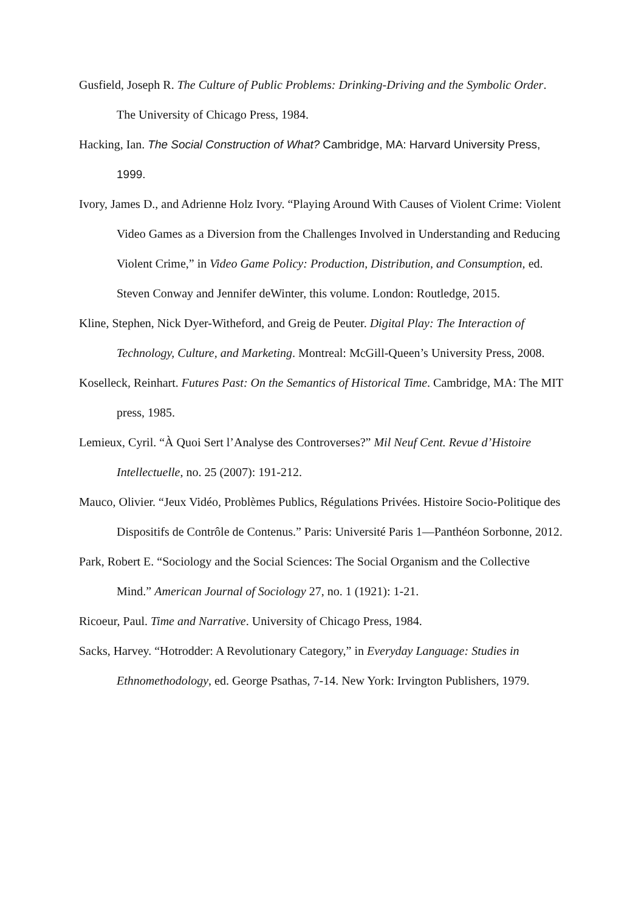Gusfield, Joseph R. The Culture of Public Problems: Drinking-Driving and the Symbolic Order. The University of Chicago Press, 1984.
Hacking, Ian. The Social Construction of What? Cambridge, MA: Harvard University Press, 1999.
Ivory, James D., and Adrienne Holz Ivory. “Playing Around With Causes of Violent Crime: Violent Video Games as a Diversion from the Challenges Involved in Understanding and Reducing Violent Crime,” in Video Game Policy: Production, Distribution, and Consumption, ed. Steven Conway and Jennifer deWinter, this volume. London: Routledge, 2015.
Kline, Stephen, Nick Dyer-Witheford, and Greig de Peuter. Digital Play: The Interaction of Technology, Culture, and Marketing. Montreal: McGill-Queen’s University Press, 2008.
Koselleck, Reinhart. Futures Past: On the Semantics of Historical Time. Cambridge, MA: The MIT press, 1985.
Lemieux, Cyril. “À Quoi Sert l’Analyse des Controverses?” Mil Neuf Cent. Revue d’Histoire Intellectuelle, no. 25 (2007): 191‑212.
Mauco, Olivier. “Jeux Vidéo, Problèmes Publics, Régulations Privées. Histoire Socio-Politique des Dispositifs de Contrôle de Contenus.” Paris: Université Paris 1—Panthéon Sorbonne, 2012.
Park, Robert E. “Sociology and the Social Sciences: The Social Organism and the Collective Mind.” American Journal of Sociology 27, no. 1 (1921): 1‑21.
Ricoeur, Paul. Time and Narrative. University of Chicago Press, 1984.
Sacks, Harvey. “Hotrodder: A Revolutionary Category,” in Everyday Language: Studies in Ethnomethodology, ed. George Psathas, 7‑14. New York: Irvington Publishers, 1979.